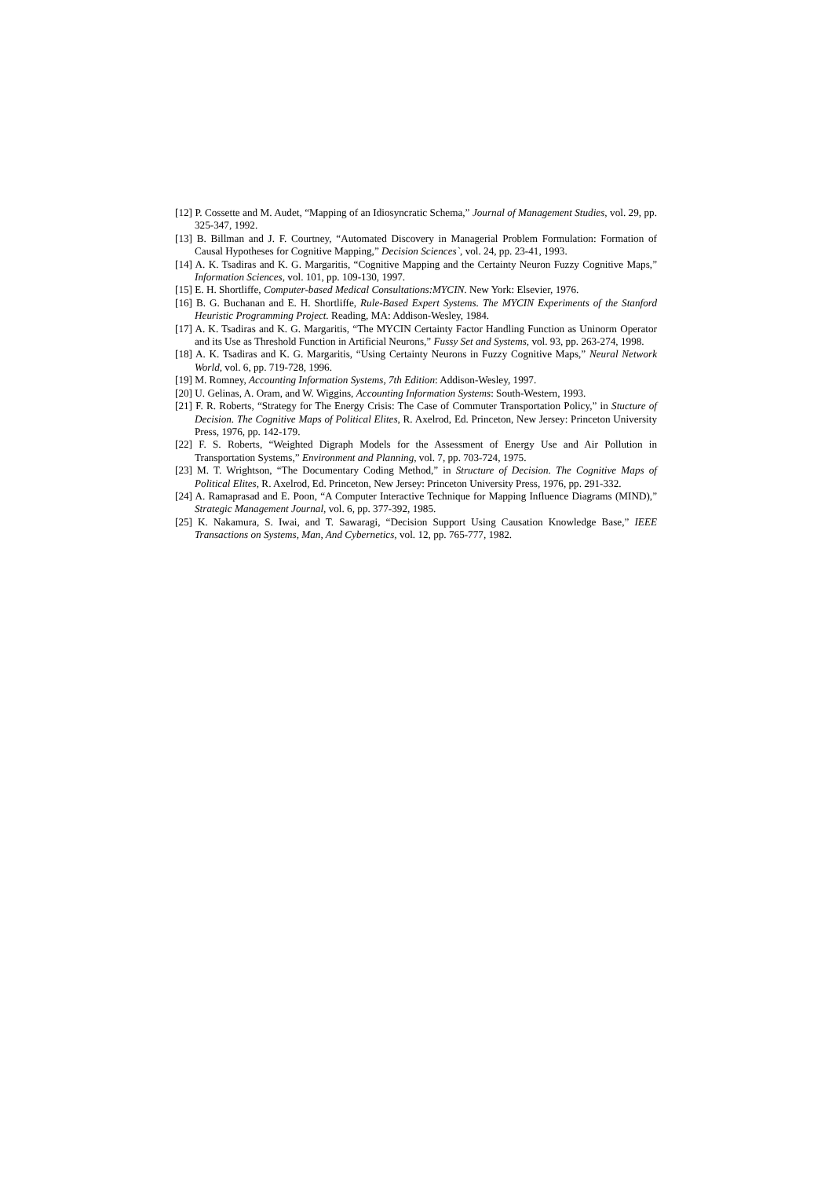[12] P. Cossette and M. Audet, “Mapping of an Idiosyncratic Schema,” Journal of Management Studies, vol. 29, pp. 325-347, 1992.
[13] B. Billman and J. F. Courtney, “Automated Discovery in Managerial Problem Formulation: Formation of Causal Hypotheses for Cognitive Mapping,” Decision Sciences`, vol. 24, pp. 23-41, 1993.
[14] A. K. Tsadiras and K. G. Margaritis, “Cognitive Mapping and the Certainty Neuron Fuzzy Cognitive Maps,” Information Sciences, vol. 101, pp. 109-130, 1997.
[15] E. H. Shortliffe, Computer-based Medical Consultations:MYCIN. New York: Elsevier, 1976.
[16] B. G. Buchanan and E. H. Shortliffe, Rule-Based Expert Systems. The MYCIN Experiments of the Stanford Heuristic Programming Project. Reading, MA: Addison-Wesley, 1984.
[17] A. K. Tsadiras and K. G. Margaritis, “The MYCIN Certainty Factor Handling Function as Uninorm Operator and its Use as Threshold Function in Artificial Neurons,” Fussy Set and Systems, vol. 93, pp. 263-274, 1998.
[18] A. K. Tsadiras and K. G. Margaritis, “Using Certainty Neurons in Fuzzy Cognitive Maps,” Neural Network World, vol. 6, pp. 719-728, 1996.
[19] M. Romney, Accounting Information Systems, 7th Edition: Addison-Wesley, 1997.
[20] U. Gelinas, A. Oram, and W. Wiggins, Accounting Information Systems: South-Western, 1993.
[21] F. R. Roberts, “Strategy for The Energy Crisis: The Case of Commuter Transportation Policy,” in Stucture of Decision. The Cognitive Maps of Political Elites, R. Axelrod, Ed. Princeton, New Jersey: Princeton University Press, 1976, pp. 142-179.
[22] F. S. Roberts, “Weighted Digraph Models for the Assessment of Energy Use and Air Pollution in Transportation Systems,” Environment and Planning, vol. 7, pp. 703-724, 1975.
[23] M. T. Wrightson, “The Documentary Coding Method,” in Structure of Decision. The Cognitive Maps of Political Elites, R. Axelrod, Ed. Princeton, New Jersey: Princeton University Press, 1976, pp. 291-332.
[24] A. Ramaprasad and E. Poon, “A Computer Interactive Technique for Mapping Influence Diagrams (MIND),” Strategic Management Journal, vol. 6, pp. 377-392, 1985.
[25] K. Nakamura, S. Iwai, and T. Sawaragi, “Decision Support Using Causation Knowledge Base,” IEEE Transactions on Systems, Man, And Cybernetics, vol. 12, pp. 765-777, 1982.